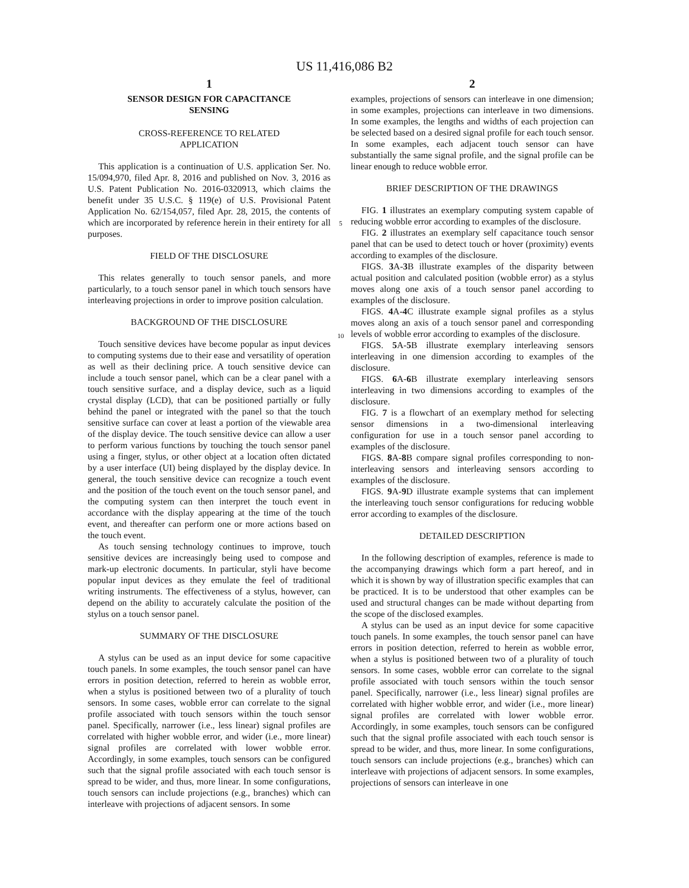US 11,416,086 B2
1
SENSOR DESIGN FOR CAPACITANCE
SENSING
CROSS-REFERENCE TO RELATED
APPLICATION
This application is a continuation of U.S. application Ser. No. 15/094,970, filed Apr. 8, 2016 and published on Nov. 3, 2016 as U.S. Patent Publication No. 2016-0320913, which claims the benefit under 35 U.S.C. § 119(e) of U.S. Provisional Patent Application No. 62/154,057, filed Apr. 28, 2015, the contents of which are incorporated by reference herein in their entirety for all purposes.
FIELD OF THE DISCLOSURE
This relates generally to touch sensor panels, and more particularly, to a touch sensor panel in which touch sensors have interleaving projections in order to improve position calculation.
BACKGROUND OF THE DISCLOSURE
Touch sensitive devices have become popular as input devices to computing systems due to their ease and versatility of operation as well as their declining price. A touch sensitive device can include a touch sensor panel, which can be a clear panel with a touch sensitive surface, and a display device, such as a liquid crystal display (LCD), that can be positioned partially or fully behind the panel or integrated with the panel so that the touch sensitive surface can cover at least a portion of the viewable area of the display device. The touch sensitive device can allow a user to perform various functions by touching the touch sensor panel using a finger, stylus, or other object at a location often dictated by a user interface (UI) being displayed by the display device. In general, the touch sensitive device can recognize a touch event and the position of the touch event on the touch sensor panel, and the computing system can then interpret the touch event in accordance with the display appearing at the time of the touch event, and thereafter can perform one or more actions based on the touch event.
As touch sensing technology continues to improve, touch sensitive devices are increasingly being used to compose and mark-up electronic documents. In particular, styli have become popular input devices as they emulate the feel of traditional writing instruments. The effectiveness of a stylus, however, can depend on the ability to accurately calculate the position of the stylus on a touch sensor panel.
SUMMARY OF THE DISCLOSURE
A stylus can be used as an input device for some capacitive touch panels. In some examples, the touch sensor panel can have errors in position detection, referred to herein as wobble error, when a stylus is positioned between two of a plurality of touch sensors. In some cases, wobble error can correlate to the signal profile associated with touch sensors within the touch sensor panel. Specifically, narrower (i.e., less linear) signal profiles are correlated with higher wobble error, and wider (i.e., more linear) signal profiles are correlated with lower wobble error. Accordingly, in some examples, touch sensors can be configured such that the signal profile associated with each touch sensor is spread to be wider, and thus, more linear. In some configurations, touch sensors can include projections (e.g., branches) which can interleave with projections of adjacent sensors. In some
5
10
2
examples, projections of sensors can interleave in one dimension; in some examples, projections can interleave in two dimensions. In some examples, the lengths and widths of each projection can be selected based on a desired signal profile for each touch sensor. In some examples, each adjacent touch sensor can have substantially the same signal profile, and the signal profile can be linear enough to reduce wobble error.
BRIEF DESCRIPTION OF THE DRAWINGS
FIG. 1 illustrates an exemplary computing system capable of reducing wobble error according to examples of the disclosure.
FIG. 2 illustrates an exemplary self capacitance touch sensor panel that can be used to detect touch or hover (proximity) events according to examples of the disclosure.
FIGS. 3 A-3 B illustrate examples of the disparity between actual position and calculated position (wobble error) as a stylus moves along one axis of a touch sensor panel according to examples of the disclosure.
FIGS. 4 A-4 C illustrate example signal profiles as a stylus moves along an axis of a touch sensor panel and corresponding levels of wobble error according to examples of the disclosure.
FIGS. 5 A-5 B illustrate exemplary interleaving sensors interleaving in one dimension according to examples of the disclosure.
FIGS. 6 A-6 B illustrate exemplary interleaving sensors interleaving in two dimensions according to examples of the disclosure.
FIG. 7 is a flowchart of an exemplary method for selecting sensor dimensions in a two-dimensional interleaving configuration for use in a touch sensor panel according to examples of the disclosure.
FIGS. 8 A-8 B compare signal profiles corresponding to non-interleaving sensors and interleaving sensors according to examples of the disclosure.
FIGS. 9 A-9 D illustrate example systems that can implement the interleaving touch sensor configurations for reducing wobble error according to examples of the disclosure.
DETAILED DESCRIPTION
In the following description of examples, reference is made to the accompanying drawings which form a part hereof, and in which it is shown by way of illustration specific examples that can be practiced. It is to be understood that other examples can be used and structural changes can be made without departing from the scope of the disclosed examples.
A stylus can be used as an input device for some capacitive touch panels. In some examples, the touch sensor panel can have errors in position detection, referred to herein as wobble error, when a stylus is positioned between two of a plurality of touch sensors. In some cases, wobble error can correlate to the signal profile associated with touch sensors within the touch sensor panel. Specifically, narrower (i.e., less linear) signal profiles are correlated with higher wobble error, and wider (i.e., more linear) signal profiles are correlated with lower wobble error. Accordingly, in some examples, touch sensors can be configured such that the signal profile associated with each touch sensor is spread to be wider, and thus, more linear. In some configurations, touch sensors can include projections (e.g., branches) which can interleave with projections of adjacent sensors. In some examples, projections of sensors can interleave in one